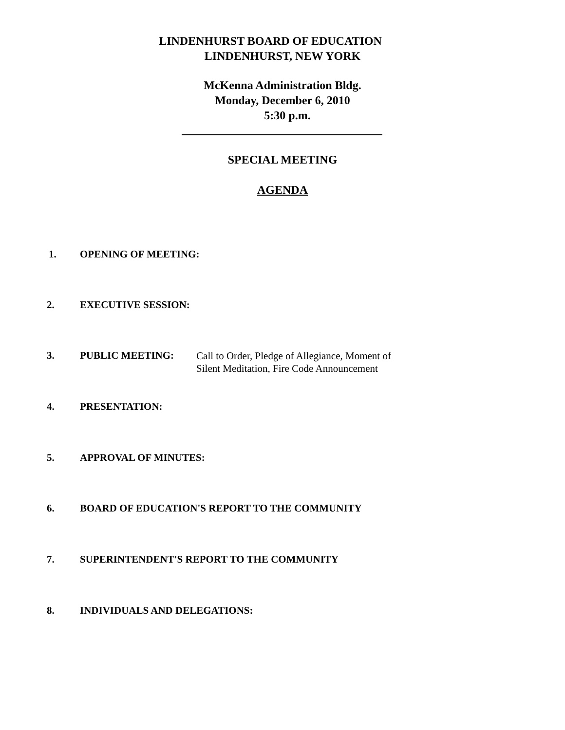LINDENHURST BOARD OF EDUCATION
LINDENHURST, NEW YORK
McKenna Administration Bldg.
Monday, December 6, 2010
5:30 p.m.
SPECIAL MEETING
AGENDA
1. OPENING OF MEETING:
2. EXECUTIVE SESSION:
3. PUBLIC MEETING: Call to Order, Pledge of Allegiance, Moment of
Silent Meditation, Fire Code Announcement
4. PRESENTATION:
5. APPROVAL OF MINUTES:
6. BOARD OF EDUCATION'S REPORT TO THE COMMUNITY
7. SUPERINTENDENT'S REPORT TO THE COMMUNITY
8. INDIVIDUALS AND DELEGATIONS: